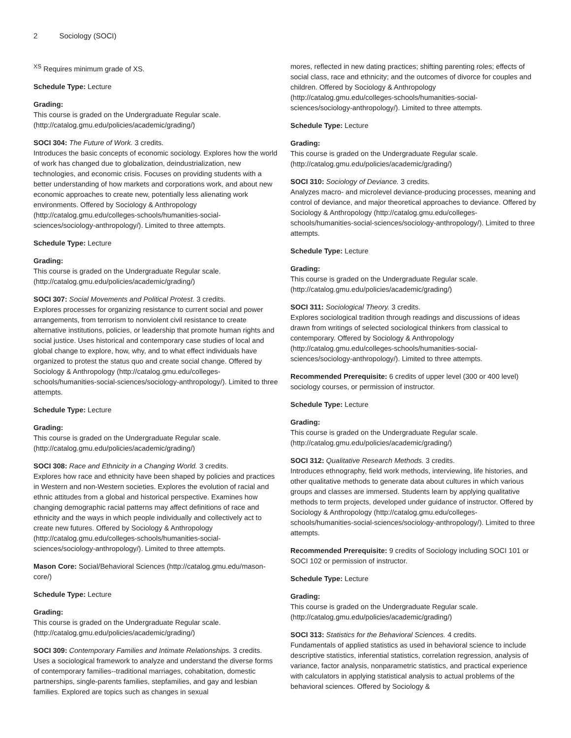2 Sociology (SOCI)
<sup>XS</sup> Requires minimum grade of XS.
Schedule Type: Lecture
Grading:
This course is graded on the Undergraduate Regular scale. (http://catalog.gmu.edu/policies/academic/grading/)
SOCI 304: The Future of Work. 3 credits.
Introduces the basic concepts of economic sociology. Explores how the world of work has changed due to globalization, deindustrialization, new technologies, and economic crisis. Focuses on providing students with a better understanding of how markets and corporations work, and about new economic approaches to create new, potentially less alienating work environments. Offered by Sociology & Anthropology (http://catalog.gmu.edu/colleges-schools/humanities-social-sciences/sociology-anthropology/). Limited to three attempts.
Schedule Type: Lecture
Grading:
This course is graded on the Undergraduate Regular scale. (http://catalog.gmu.edu/policies/academic/grading/)
SOCI 307: Social Movements and Political Protest. 3 credits.
Explores processes for organizing resistance to current social and power arrangements, from terrorism to nonviolent civil resistance to create alternative institutions, policies, or leadership that promote human rights and social justice. Uses historical and contemporary case studies of local and global change to explore, how, why, and to what effect individuals have organized to protest the status quo and create social change. Offered by Sociology & Anthropology (http://catalog.gmu.edu/colleges-schools/humanities-social-sciences/sociology-anthropology/). Limited to three attempts.
Schedule Type: Lecture
Grading:
This course is graded on the Undergraduate Regular scale. (http://catalog.gmu.edu/policies/academic/grading/)
SOCI 308: Race and Ethnicity in a Changing World. 3 credits.
Explores how race and ethnicity have been shaped by policies and practices in Western and non-Western societies. Explores the evolution of racial and ethnic attitudes from a global and historical perspective. Examines how changing demographic racial patterns may affect definitions of race and ethnicity and the ways in which people individually and collectively act to create new futures. Offered by Sociology & Anthropology (http://catalog.gmu.edu/colleges-schools/humanities-social-sciences/sociology-anthropology/). Limited to three attempts.
Mason Core: Social/Behavioral Sciences (http://catalog.gmu.edu/mason-core/)
Schedule Type: Lecture
Grading:
This course is graded on the Undergraduate Regular scale. (http://catalog.gmu.edu/policies/academic/grading/)
SOCI 309: Contemporary Families and Intimate Relationships. 3 credits.
Uses a sociological framework to analyze and understand the diverse forms of contemporary families--traditional marriages, cohabitation, domestic partnerships, single-parents families, stepfamilies, and gay and lesbian families. Explored are topics such as changes in sexual
mores, reflected in new dating practices; shifting parenting roles; effects of social class, race and ethnicity; and the outcomes of divorce for couples and children. Offered by Sociology & Anthropology (http://catalog.gmu.edu/colleges-schools/humanities-social-sciences/sociology-anthropology/). Limited to three attempts.
Schedule Type: Lecture
Grading:
This course is graded on the Undergraduate Regular scale. (http://catalog.gmu.edu/policies/academic/grading/)
SOCI 310: Sociology of Deviance. 3 credits.
Analyzes macro- and microlevel deviance-producing processes, meaning and control of deviance, and major theoretical approaches to deviance. Offered by Sociology & Anthropology (http://catalog.gmu.edu/colleges-schools/humanities-social-sciences/sociology-anthropology/). Limited to three attempts.
Schedule Type: Lecture
Grading:
This course is graded on the Undergraduate Regular scale. (http://catalog.gmu.edu/policies/academic/grading/)
SOCI 311: Sociological Theory. 3 credits.
Explores sociological tradition through readings and discussions of ideas drawn from writings of selected sociological thinkers from classical to contemporary. Offered by Sociology & Anthropology (http://catalog.gmu.edu/colleges-schools/humanities-social-sciences/sociology-anthropology/). Limited to three attempts.
Recommended Prerequisite: 6 credits of upper level (300 or 400 level) sociology courses, or permission of instructor.
Schedule Type: Lecture
Grading:
This course is graded on the Undergraduate Regular scale. (http://catalog.gmu.edu/policies/academic/grading/)
SOCI 312: Qualitative Research Methods. 3 credits.
Introduces ethnography, field work methods, interviewing, life histories, and other qualitative methods to generate data about cultures in which various groups and classes are immersed. Students learn by applying qualitative methods to term projects, developed under guidance of instructor. Offered by Sociology & Anthropology (http://catalog.gmu.edu/colleges-schools/humanities-social-sciences/sociology-anthropology/). Limited to three attempts.
Recommended Prerequisite: 9 credits of Sociology including SOCI 101 or SOCI 102 or permission of instructor.
Schedule Type: Lecture
Grading:
This course is graded on the Undergraduate Regular scale. (http://catalog.gmu.edu/policies/academic/grading/)
SOCI 313: Statistics for the Behavioral Sciences. 4 credits.
Fundamentals of applied statistics as used in behavioral science to include descriptive statistics, inferential statistics, correlation regression, analysis of variance, factor analysis, nonparametric statistics, and practical experience with calculators in applying statistical analysis to actual problems of the behavioral sciences. Offered by Sociology &